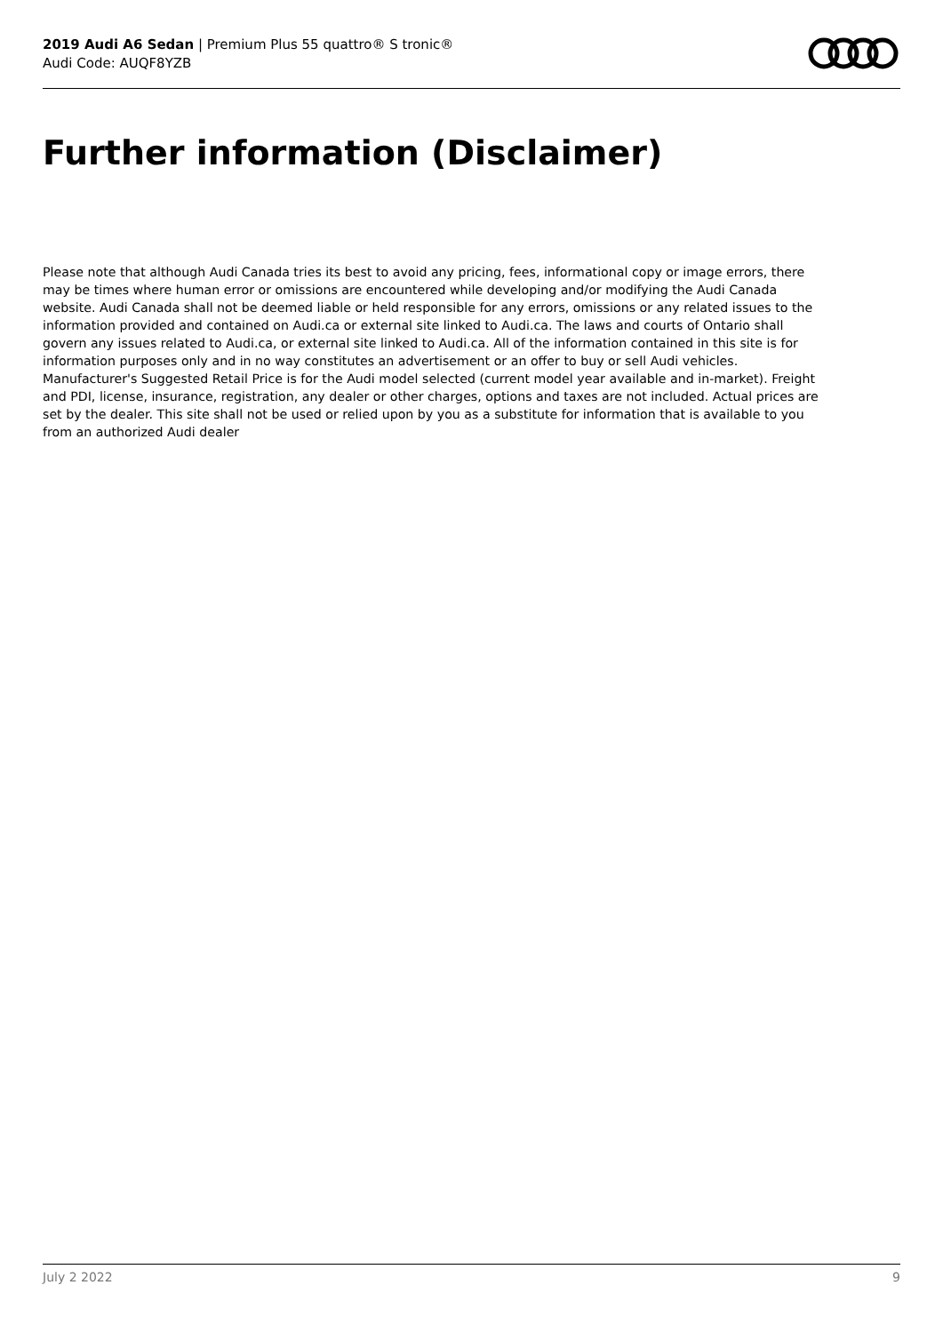2019 Audi A6 Sedan | Premium Plus 55 quattro® S tronic®
Audi Code: AUQF8YZB
Further information (Disclaimer)
Please note that although Audi Canada tries its best to avoid any pricing, fees, informational copy or image errors, there may be times where human error or omissions are encountered while developing and/or modifying the Audi Canada website. Audi Canada shall not be deemed liable or held responsible for any errors, omissions or any related issues to the information provided and contained on Audi.ca or external site linked to Audi.ca. The laws and courts of Ontario shall govern any issues related to Audi.ca, or external site linked to Audi.ca. All of the information contained in this site is for information purposes only and in no way constitutes an advertisement or an offer to buy or sell Audi vehicles. Manufacturer's Suggested Retail Price is for the Audi model selected (current model year available and in-market). Freight and PDI, license, insurance, registration, any dealer or other charges, options and taxes are not included. Actual prices are set by the dealer. This site shall not be used or relied upon by you as a substitute for information that is available to you from an authorized Audi dealer
July 2 2022 9